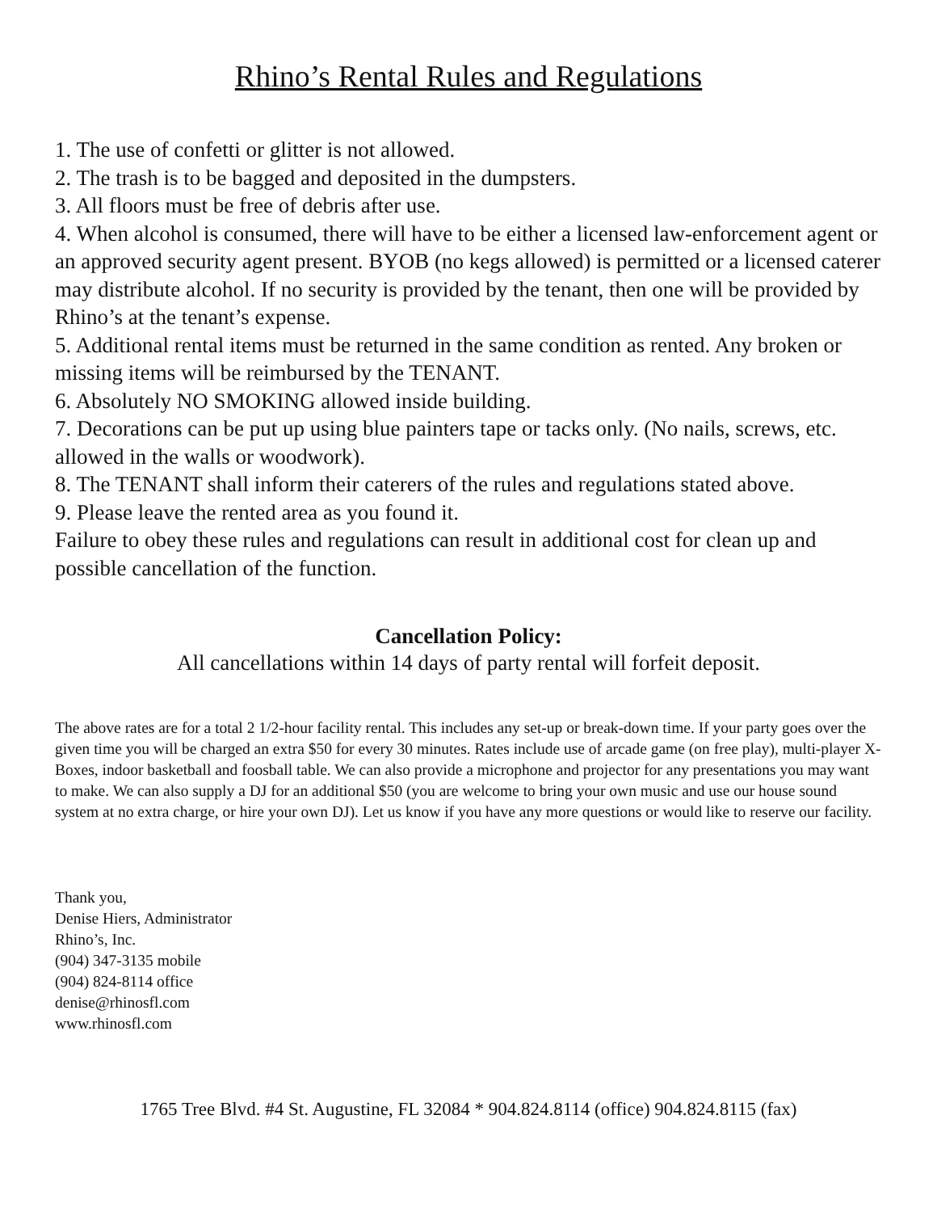Rhino’s Rental Rules and Regulations
1. The use of confetti or glitter is not allowed.
2. The trash is to be bagged and deposited in the dumpsters.
3. All floors must be free of debris after use.
4. When alcohol is consumed, there will have to be either a licensed law-enforcement agent or an approved security agent present. BYOB (no kegs allowed) is permitted or a licensed caterer may distribute alcohol. If no security is provided by the tenant, then one will be provided by Rhino’s at the tenant’s expense.
5. Additional rental items must be returned in the same condition as rented. Any broken or missing items will be reimbursed by the TENANT.
6. Absolutely NO SMOKING allowed inside building.
7. Decorations can be put up using blue painters tape or tacks only. (No nails, screws, etc. allowed in the walls or woodwork).
8. The TENANT shall inform their caterers of the rules and regulations stated above.
9. Please leave the rented area as you found it.
Failure to obey these rules and regulations can result in additional cost for clean up and possible cancellation of the function.
Cancellation Policy:
All cancellations within 14 days of party rental will forfeit deposit.
The above rates are for a total 2 1/2-hour facility rental. This includes any set-up or break-down time. If your party goes over the given time you will be charged an extra $50 for every 30 minutes. Rates include use of arcade game (on free play), multi-player X-Boxes, indoor basketball and foosball table. We can also provide a microphone and projector for any presentations you may want to make. We can also supply a DJ for an additional $50 (you are welcome to bring your own music and use our house sound system at no extra charge, or hire your own DJ). Let us know if you have any more questions or would like to reserve our facility.
Thank you,
Denise Hiers, Administrator
Rhino’s, Inc.
(904) 347-3135 mobile
(904) 824-8114 office
denise@rhinosfl.com
www.rhinosfl.com
1765 Tree Blvd. #4 St. Augustine, FL 32084 * 904.824.8114 (office) 904.824.8115 (fax)